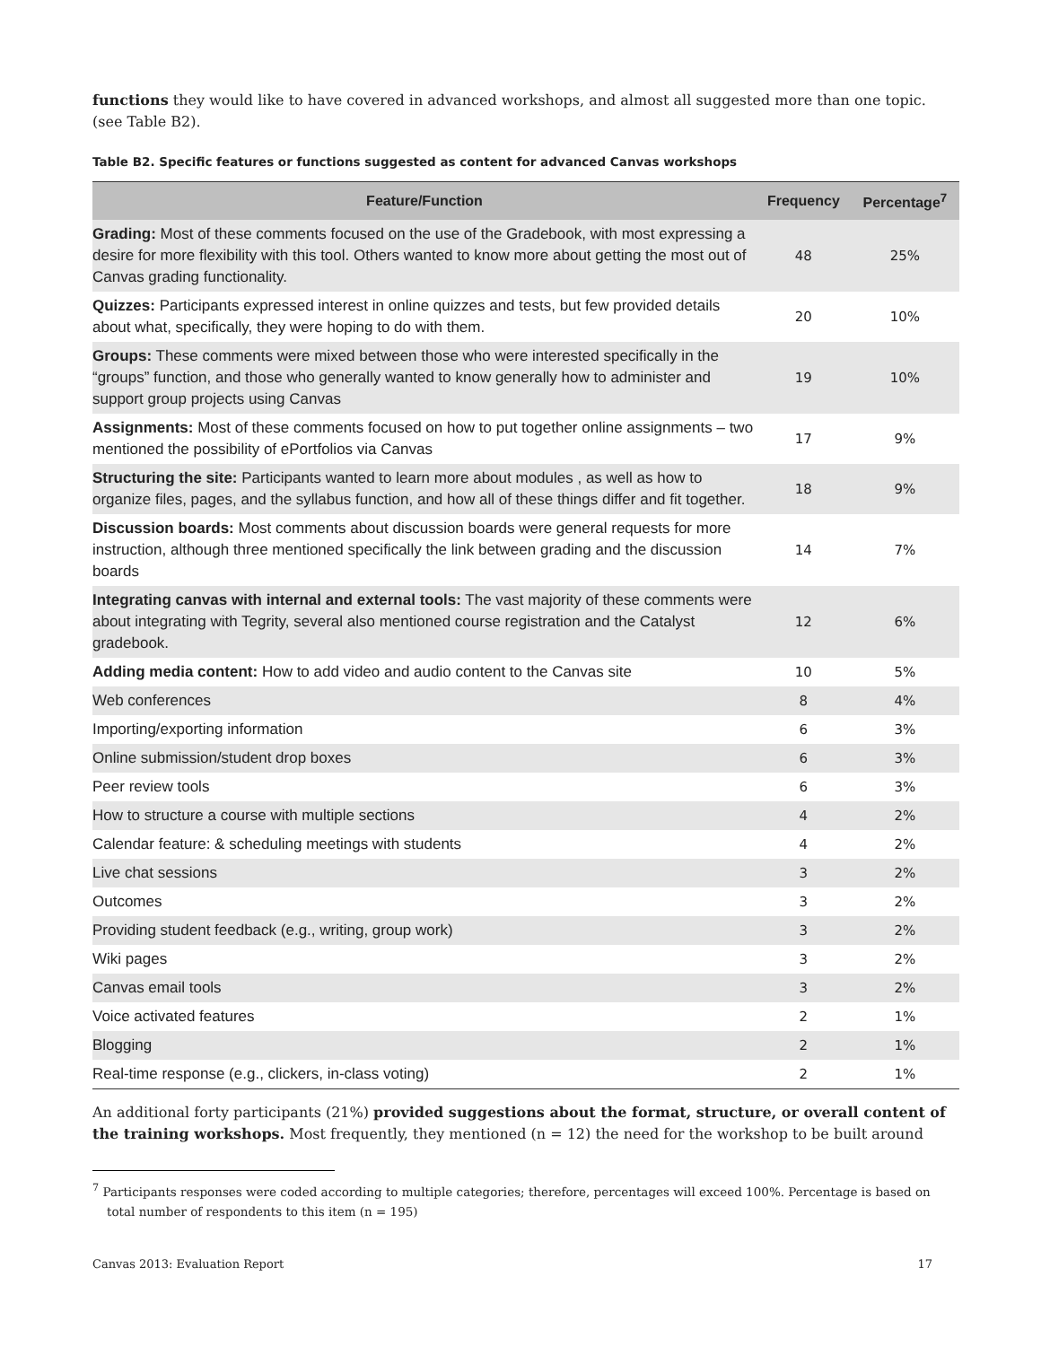functions they would like to have covered in advanced workshops, and almost all suggested more than one topic. (see Table B2).
Table B2. Specific features or functions suggested as content for advanced Canvas workshops
| Feature/Function | Frequency | Percentage<sup>7</sup> |
| --- | --- | --- |
| Grading: Most of these comments focused on the use of the Gradebook, with most expressing a desire for more flexibility with this tool. Others wanted to know more about getting the most out of Canvas grading functionality. | 48 | 25% |
| Quizzes: Participants expressed interest in online quizzes and tests, but few provided details about what, specifically, they were hoping to do with them. | 20 | 10% |
| Groups: These comments were mixed between those who were interested specifically in the “groups” function, and those who generally wanted to know generally how to administer and support group projects using Canvas | 19 | 10% |
| Assignments: Most of these comments focused on how to put together online assignments – two mentioned the possibility of ePortfolios via Canvas | 17 | 9% |
| Structuring the site: Participants wanted to learn more about modules , as well as how to organize files, pages, and the syllabus function, and how all of these things differ and fit together. | 18 | 9% |
| Discussion boards: Most comments about discussion boards were general requests for more instruction, although three mentioned specifically the link between grading and the discussion boards | 14 | 7% |
| Integrating canvas with internal and external tools: The vast majority of these comments were about integrating with Tegrity, several also mentioned course registration and the Catalyst gradebook. | 12 | 6% |
| Adding media content: How to add video and audio content to the Canvas site | 10 | 5% |
| Web conferences | 8 | 4% |
| Importing/exporting information | 6 | 3% |
| Online submission/student drop boxes | 6 | 3% |
| Peer review tools | 6 | 3% |
| How to structure a course with multiple sections | 4 | 2% |
| Calendar feature: & scheduling meetings with students | 4 | 2% |
| Live chat sessions | 3 | 2% |
| Outcomes | 3 | 2% |
| Providing student feedback (e.g., writing, group work) | 3 | 2% |
| Wiki pages | 3 | 2% |
| Canvas email tools | 3 | 2% |
| Voice activated features | 2 | 1% |
| Blogging | 2 | 1% |
| Real-time response (e.g., clickers, in-class voting) | 2 | 1% |
An additional forty participants (21%) provided suggestions about the format, structure, or overall content of the training workshops. Most frequently, they mentioned (n = 12) the need for the workshop to be built around
<sup>7</sup> Participants responses were coded according to multiple categories; therefore, percentages will exceed 100%. Percentage is based on total number of respondents to this item (n = 195)
Canvas 2013: Evaluation Report 17